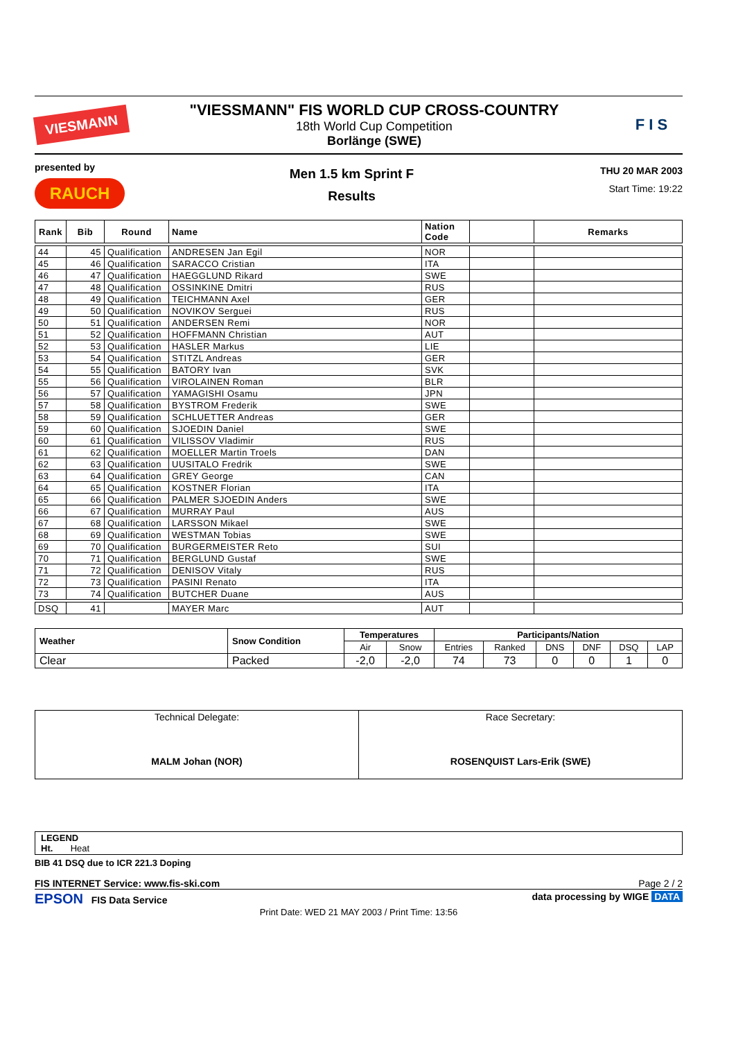VIESMANN
"VIESSMANN" FIS WORLD CUP CROSS-COUNTRY
18th World Cup Competition
Borlänge (SWE)
F I S
presented by
RAUCH
Men 1.5 km Sprint F
Results
THU 20 MAR 2003
Start Time: 19:22
| Rank | Bib | Round | Name | Nation Code | | Remarks |
| --- | --- | --- | --- | --- | --- | --- |
| 44 | 45 | Qualification | ANDRESEN Jan Egil | NOR | | |
| 45 | 46 | Qualification | SARACCO Cristian | ITA | | |
| 46 | 47 | Qualification | HAEGGLUND Rikard | SWE | | |
| 47 | 48 | Qualification | OSSINKINE Dmitri | RUS | | |
| 48 | 49 | Qualification | TEICHMANN Axel | GER | | |
| 49 | 50 | Qualification | NOVIKOV Serguei | RUS | | |
| 50 | 51 | Qualification | ANDERSEN Remi | NOR | | |
| 51 | 52 | Qualification | HOFFMANN Christian | AUT | | |
| 52 | 53 | Qualification | HASLER Markus | LIE | | |
| 53 | 54 | Qualification | STITZL Andreas | GER | | |
| 54 | 55 | Qualification | BATORY Ivan | SVK | | |
| 55 | 56 | Qualification | VIROLAINEN Roman | BLR | | |
| 56 | 57 | Qualification | YAMAGISHI Osamu | JPN | | |
| 57 | 58 | Qualification | BYSTROM Frederik | SWE | | |
| 58 | 59 | Qualification | SCHLUETTER Andreas | GER | | |
| 59 | 60 | Qualification | SJOEDIN Daniel | SWE | | |
| 60 | 61 | Qualification | VILISSOV Vladimir | RUS | | |
| 61 | 62 | Qualification | MOELLER Martin Troels | DAN | | |
| 62 | 63 | Qualification | UUSITALO Fredrik | SWE | | |
| 63 | 64 | Qualification | GREY George | CAN | | |
| 64 | 65 | Qualification | KOSTNER Florian | ITA | | |
| 65 | 66 | Qualification | PALMER SJOEDIN Anders | SWE | | |
| 66 | 67 | Qualification | MURRAY Paul | AUS | | |
| 67 | 68 | Qualification | LARSSON Mikael | SWE | | |
| 68 | 69 | Qualification | WESTMAN Tobias | SWE | | |
| 69 | 70 | Qualification | BURGERMEISTER Reto | SUI | | |
| 70 | 71 | Qualification | BERGLUND Gustaf | SWE | | |
| 71 | 72 | Qualification | DENISOV Vitaly | RUS | | |
| 72 | 73 | Qualification | PASINI Renato | ITA | | |
| 73 | 74 | Qualification | BUTCHER Duane | AUS | | |
| DSQ | 41 | | MAYER Marc | AUT | | |
| Weather | Snow Condition | Temperatures | | Participants/Nation | | | | | |
| --- | --- | --- | --- | --- | --- | --- | --- | --- | --- |
| | | Air | Snow | Entries | Ranked | DNS | DNF | DSQ | LAP |
| Clear | Packed | -2,0 | -2,0 | 74 | 73 | 0 | 0 | 1 | 0 |
| Technical Delegate: MALM Johan (NOR) | Race Secretary: ROSENQUIST Lars-Erik (SWE) |
LEGEND
Ht. Heat
BIB 41 DSQ due to ICR 221.3 Doping
FIS INTERNET Service: www.fis-ski.com Page 2 / 2
EPSON FIS Data Service data processing by WIGE DATA
Print Date: WED 21 MAY 2003 / Print Time: 13:56